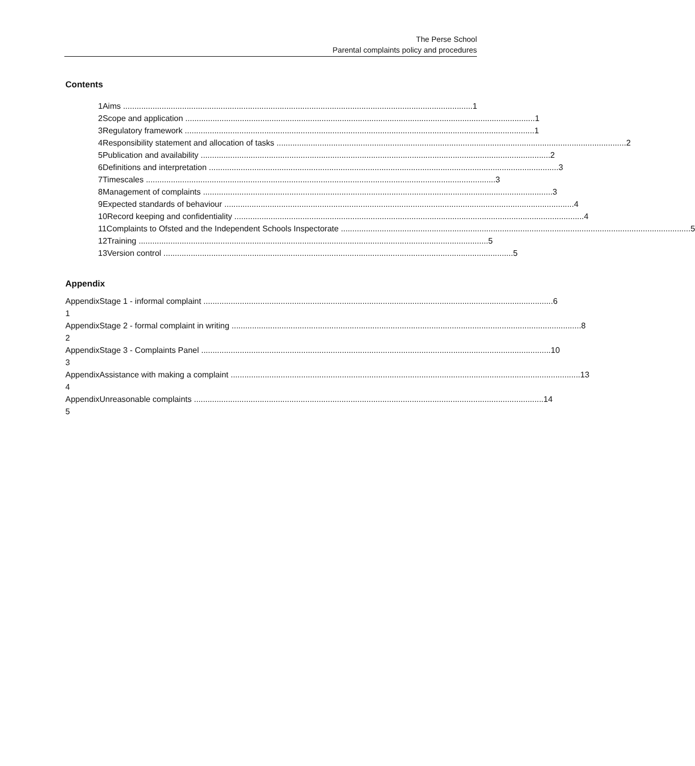The Perse School
Parental complaints policy and procedures
Contents
1 Aims 1
2 Scope and application 1
3 Regulatory framework 1
4 Responsibility statement and allocation of tasks 2
5 Publication and availability 2
6 Definitions and interpretation 3
7 Timescales 3
8 Management of complaints 3
9 Expected standards of behaviour 4
10 Record keeping and confidentiality 4
11 Complaints to Ofsted and the Independent Schools Inspectorate 5
12 Training 5
13 Version control 5
Appendix
Appendix 1 Stage 1 - informal complaint 6
Appendix 2 Stage 2 - formal complaint in writing 8
Appendix 3 Stage 3 - Complaints Panel 10
Appendix 4 Assistance with making a complaint 13
Appendix 5 Unreasonable complaints 14